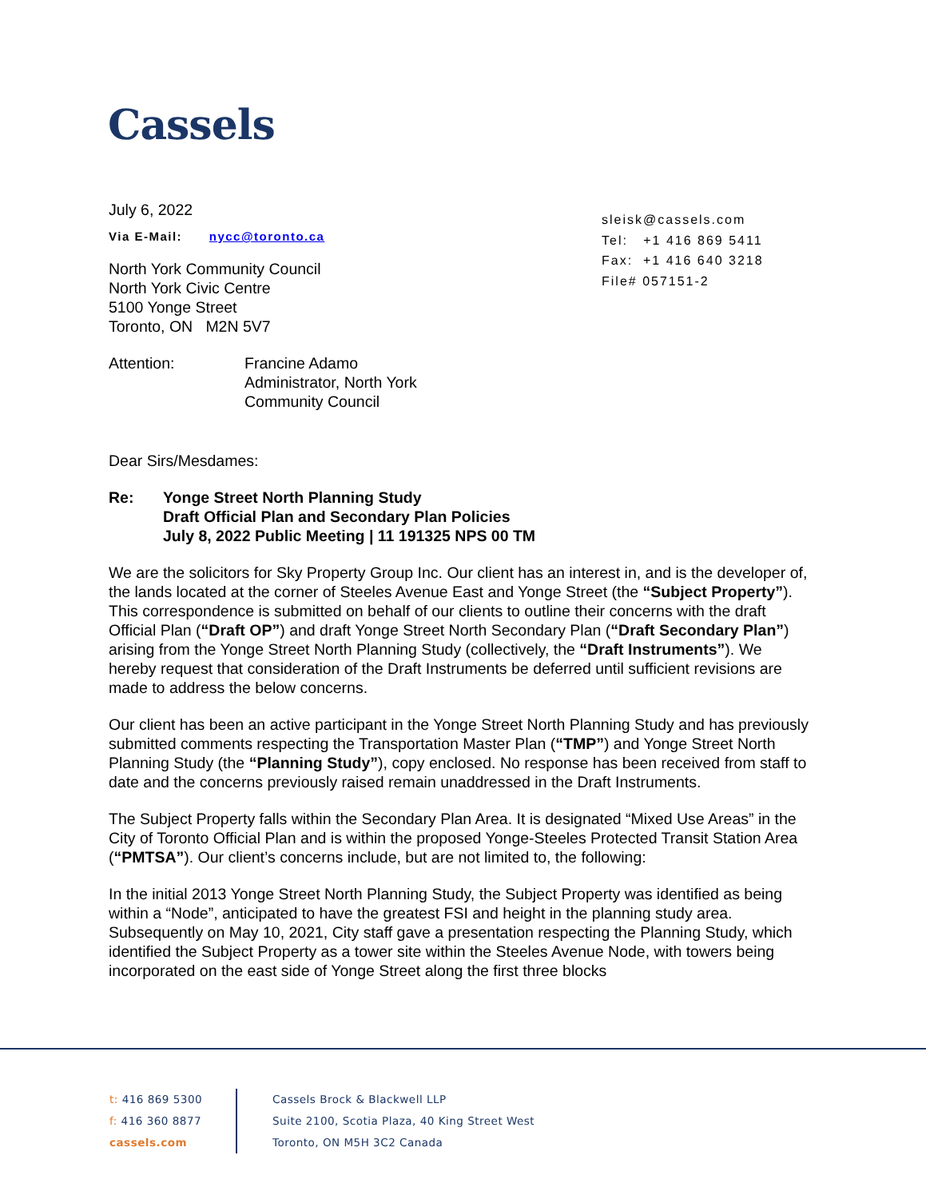Cassels
sleisk@cassels.com
Tel: +1 416 869 5411
Fax: +1 416 640 3218
File# 057151-2
July 6, 2022
Via E-Mail: nycc@toronto.ca
North York Community Council
North York Civic Centre
5100 Yonge Street
Toronto, ON M2N 5V7
Attention: Francine Adamo
Administrator, North York
Community Council
Dear Sirs/Mesdames:
Re: Yonge Street North Planning Study
Draft Official Plan and Secondary Plan Policies
July 8, 2022 Public Meeting | 11 191325 NPS 00 TM
We are the solicitors for Sky Property Group Inc. Our client has an interest in, and is the developer of, the lands located at the corner of Steeles Avenue East and Yonge Street (the “Subject Property”). This correspondence is submitted on behalf of our clients to outline their concerns with the draft Official Plan (“Draft OP”) and draft Yonge Street North Secondary Plan (“Draft Secondary Plan”) arising from the Yonge Street North Planning Study (collectively, the “Draft Instruments”). We hereby request that consideration of the Draft Instruments be deferred until sufficient revisions are made to address the below concerns.
Our client has been an active participant in the Yonge Street North Planning Study and has previously submitted comments respecting the Transportation Master Plan (“TMP”) and Yonge Street North Planning Study (the “Planning Study”), copy enclosed. No response has been received from staff to date and the concerns previously raised remain unaddressed in the Draft Instruments.
The Subject Property falls within the Secondary Plan Area. It is designated “Mixed Use Areas” in the City of Toronto Official Plan and is within the proposed Yonge-Steeles Protected Transit Station Area (“PMTSA”). Our client’s concerns include, but are not limited to, the following:
In the initial 2013 Yonge Street North Planning Study, the Subject Property was identified as being within a “Node”, anticipated to have the greatest FSI and height in the planning study area. Subsequently on May 10, 2021, City staff gave a presentation respecting the Planning Study, which identified the Subject Property as a tower site within the Steeles Avenue Node, with towers being incorporated on the east side of Yonge Street along the first three blocks
t: 416 869 5300
f: 416 360 8877
cassels.com
Cassels Brock & Blackwell LLP
Suite 2100, Scotia Plaza, 40 King Street West
Toronto, ON M5H 3C2 Canada